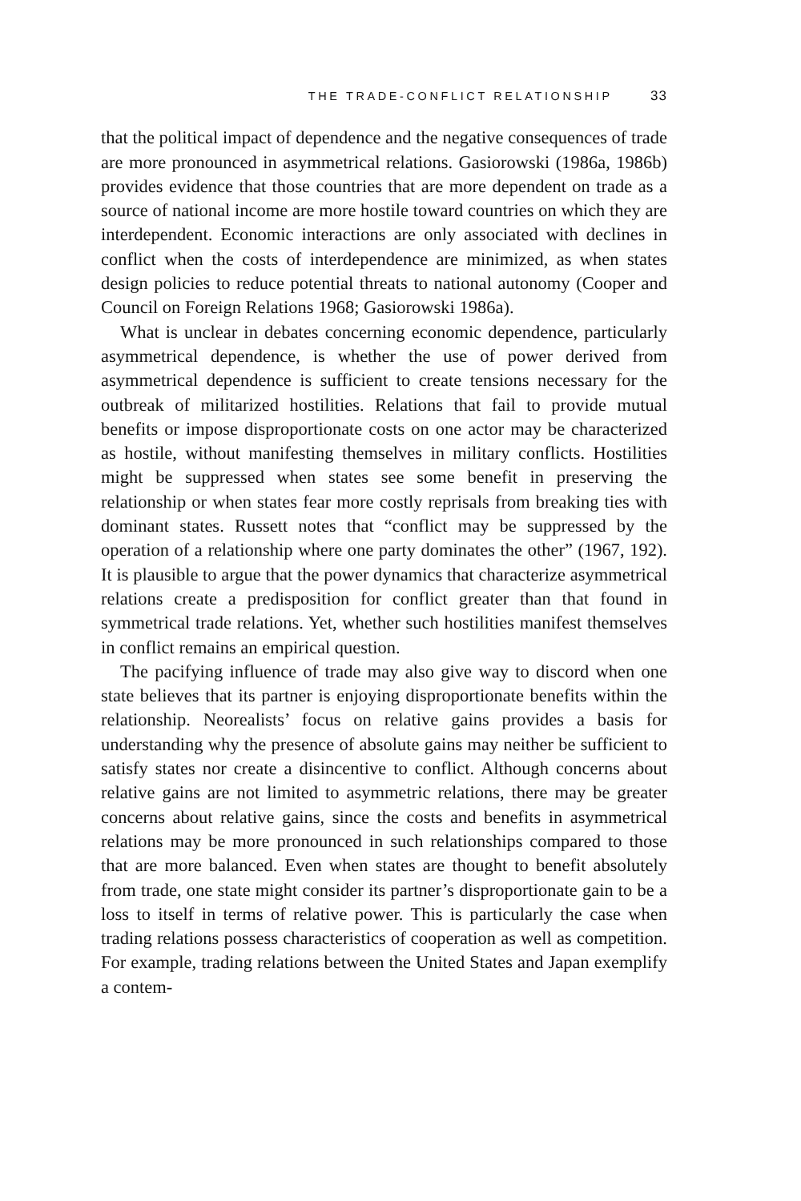THE TRADE-CONFLICT RELATIONSHIP 33
that the political impact of dependence and the negative consequences of trade are more pronounced in asymmetrical relations. Gasiorowski (1986a, 1986b) provides evidence that those countries that are more dependent on trade as a source of national income are more hostile toward countries on which they are interdependent. Economic interactions are only associated with declines in conflict when the costs of interdependence are minimized, as when states design policies to reduce potential threats to national autonomy (Cooper and Council on Foreign Relations 1968; Gasiorowski 1986a).
What is unclear in debates concerning economic dependence, particularly asymmetrical dependence, is whether the use of power derived from asymmetrical dependence is sufficient to create tensions necessary for the outbreak of militarized hostilities. Relations that fail to provide mutual benefits or impose disproportionate costs on one actor may be characterized as hostile, without manifesting themselves in military conflicts. Hostilities might be suppressed when states see some benefit in preserving the relationship or when states fear more costly reprisals from breaking ties with dominant states. Russett notes that “conflict may be suppressed by the operation of a relationship where one party dominates the other” (1967, 192). It is plausible to argue that the power dynamics that characterize asymmetrical relations create a predisposition for conflict greater than that found in symmetrical trade relations. Yet, whether such hostilities manifest themselves in conflict remains an empirical question.
The pacifying influence of trade may also give way to discord when one state believes that its partner is enjoying disproportionate benefits within the relationship. Neorealists’ focus on relative gains provides a basis for understanding why the presence of absolute gains may neither be sufficient to satisfy states nor create a disincentive to conflict. Although concerns about relative gains are not limited to asymmetric relations, there may be greater concerns about relative gains, since the costs and benefits in asymmetrical relations may be more pronounced in such relationships compared to those that are more balanced. Even when states are thought to benefit absolutely from trade, one state might consider its partner’s disproportionate gain to be a loss to itself in terms of relative power. This is particularly the case when trading relations possess characteristics of cooperation as well as competition. For example, trading relations between the United States and Japan exemplify a contem-